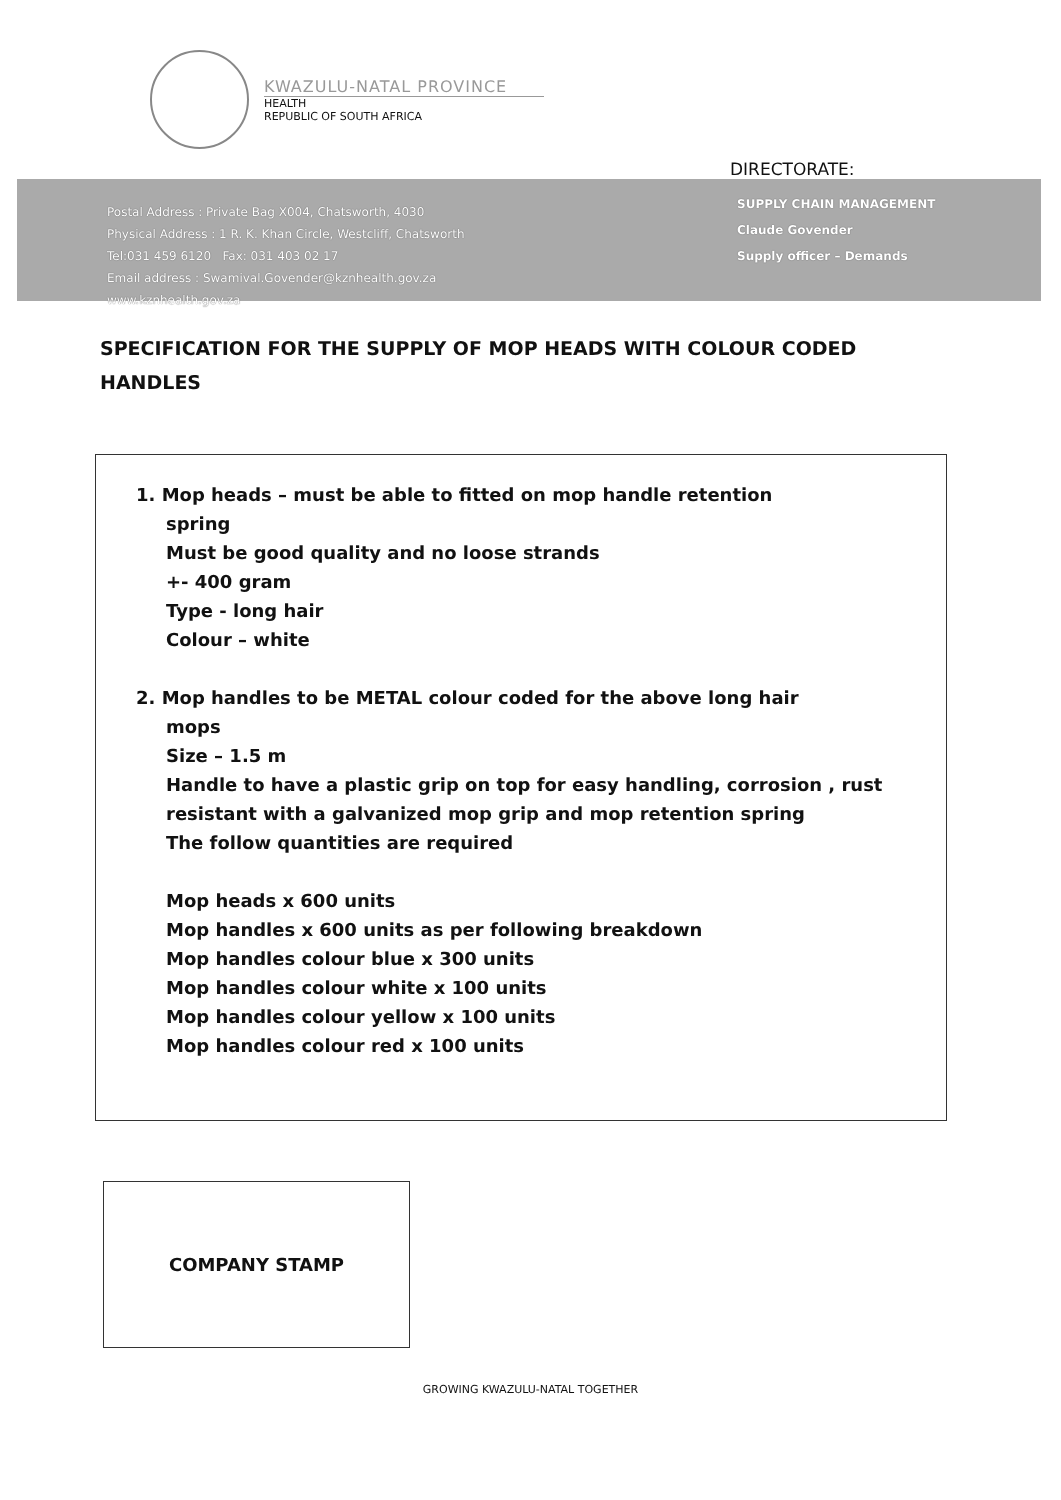KWAZULU-NATAL PROVINCE
HEALTH
REPUBLIC OF SOUTH AFRICA
DIRECTORATE:
Postal Address : Private Bag X004, Chatsworth, 4030
Physical Address : 1 R. K. Khan Circle, Westcliff, Chatsworth
Tel:031 459 6120 Fax: 031 403 02 17
Email address : Swamival.Govender@kznhealth.gov.za
www.kznhealth.gov.za
SUPPLY CHAIN MANAGEMENT
Claude Govender
Supply officer – Demands
SPECIFICATION FOR THE SUPPLY OF MOP HEADS WITH COLOUR CODED HANDLES
1. Mop heads – must be able to fitted on mop handle retention
spring
Must be good quality and no loose strands
+- 400 gram
Type - long hair
Colour – white
2. Mop handles to be METAL colour coded for the above long hair
mops
Size – 1.5 m
Handle to have a plastic grip on top for easy handling, corrosion , rust resistant with a galvanized mop grip and mop retention spring
The follow quantities are required
Mop heads x 600 units
Mop handles x 600 units as per following breakdown
Mop handles colour blue x 300 units
Mop handles colour white x 100 units
Mop handles colour yellow x 100 units
Mop handles colour red x 100 units
COMPANY STAMP
GROWING KWAZULU-NATAL TOGETHER